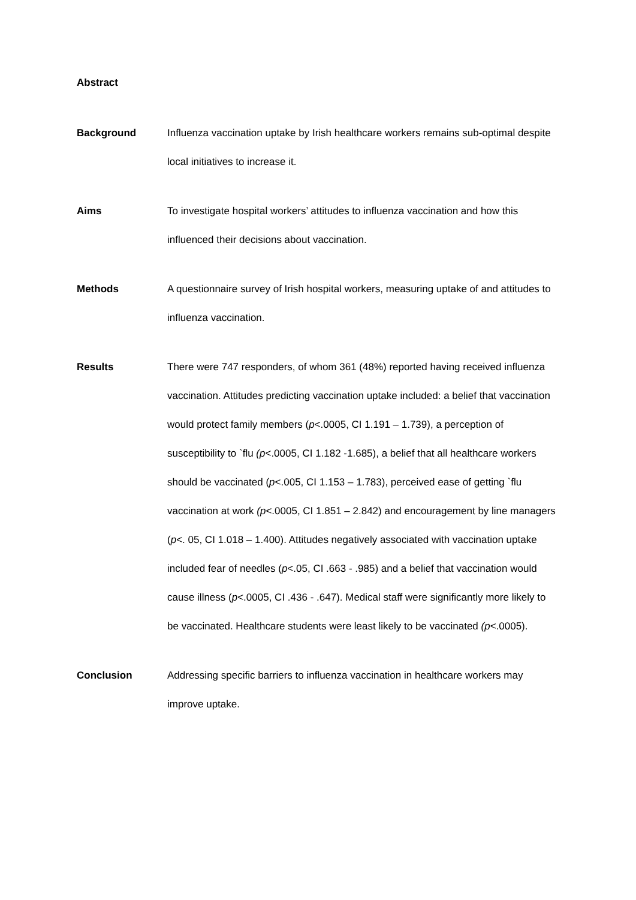Abstract
Background Influenza vaccination uptake by Irish healthcare workers remains sub-optimal despite local initiatives to increase it.
Aims To investigate hospital workers’ attitudes to influenza vaccination and how this influenced their decisions about vaccination.
Methods A questionnaire survey of Irish hospital workers, measuring uptake of and attitudes to influenza vaccination.
Results There were 747 responders, of whom 361 (48%) reported having received influenza vaccination. Attitudes predicting vaccination uptake included: a belief that vaccination would protect family members (p<.0005, CI 1.191 – 1.739), a perception of susceptibility to `flu (p<.0005, CI 1.182 -1.685), a belief that all healthcare workers should be vaccinated (p<.005, CI 1.153 – 1.783), perceived ease of getting `flu vaccination at work (p<.0005, CI 1.851 – 2.842) and encouragement by line managers (p<. 05, CI 1.018 – 1.400). Attitudes negatively associated with vaccination uptake included fear of needles (p<.05, CI .663 - .985) and a belief that vaccination would cause illness (p<.0005, CI .436 - .647). Medical staff were significantly more likely to be vaccinated. Healthcare students were least likely to be vaccinated (p<.0005).
Conclusion Addressing specific barriers to influenza vaccination in healthcare workers may improve uptake.